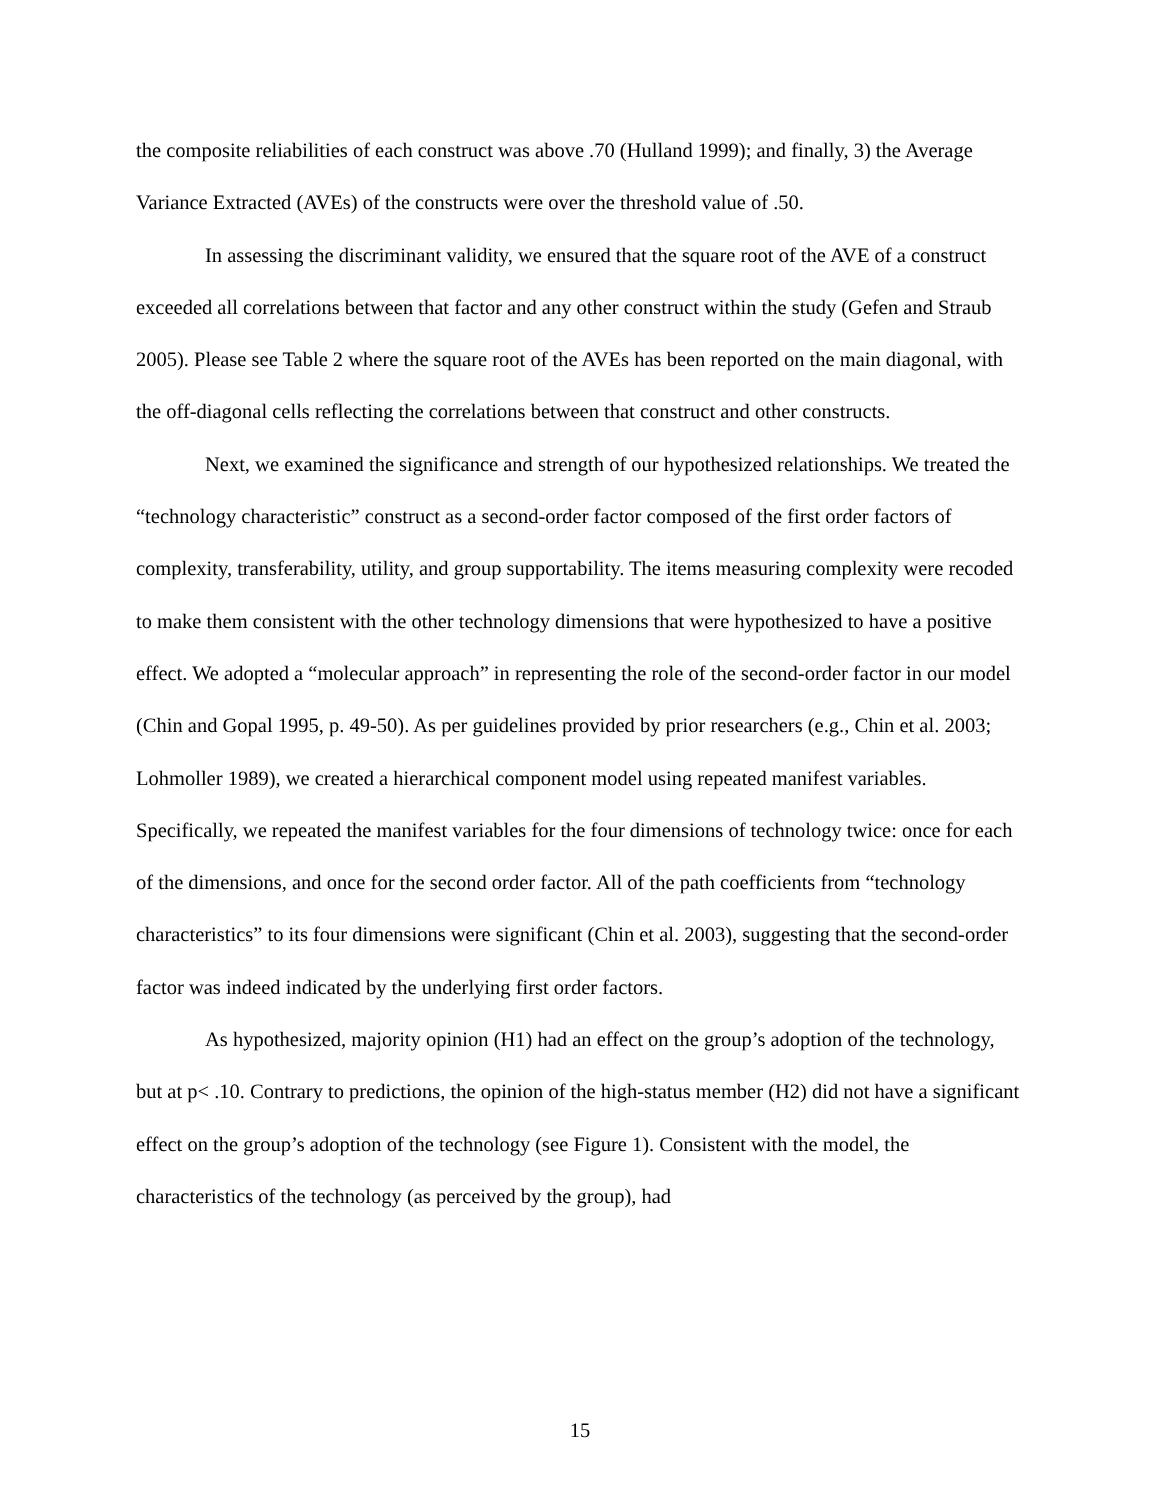the composite reliabilities of each construct was above .70 (Hulland 1999); and finally, 3) the Average Variance Extracted (AVEs) of the constructs were over the threshold value of .50.
In assessing the discriminant validity, we ensured that the square root of the AVE of a construct exceeded all correlations between that factor and any other construct within the study (Gefen and Straub 2005). Please see Table 2 where the square root of the AVEs has been reported on the main diagonal, with the off-diagonal cells reflecting the correlations between that construct and other constructs.
Next, we examined the significance and strength of our hypothesized relationships. We treated the “technology characteristic” construct as a second-order factor composed of the first order factors of complexity, transferability, utility, and group supportability. The items measuring complexity were recoded to make them consistent with the other technology dimensions that were hypothesized to have a positive effect. We adopted a “molecular approach” in representing the role of the second-order factor in our model (Chin and Gopal 1995, p. 49-50). As per guidelines provided by prior researchers (e.g., Chin et al. 2003; Lohmoller 1989), we created a hierarchical component model using repeated manifest variables. Specifically, we repeated the manifest variables for the four dimensions of technology twice: once for each of the dimensions, and once for the second order factor. All of the path coefficients from “technology characteristics” to its four dimensions were significant (Chin et al. 2003), suggesting that the second-order factor was indeed indicated by the underlying first order factors.
As hypothesized, majority opinion (H1) had an effect on the group’s adoption of the technology, but at p< .10. Contrary to predictions, the opinion of the high-status member (H2) did not have a significant effect on the group’s adoption of the technology (see Figure 1). Consistent with the model, the characteristics of the technology (as perceived by the group), had
15